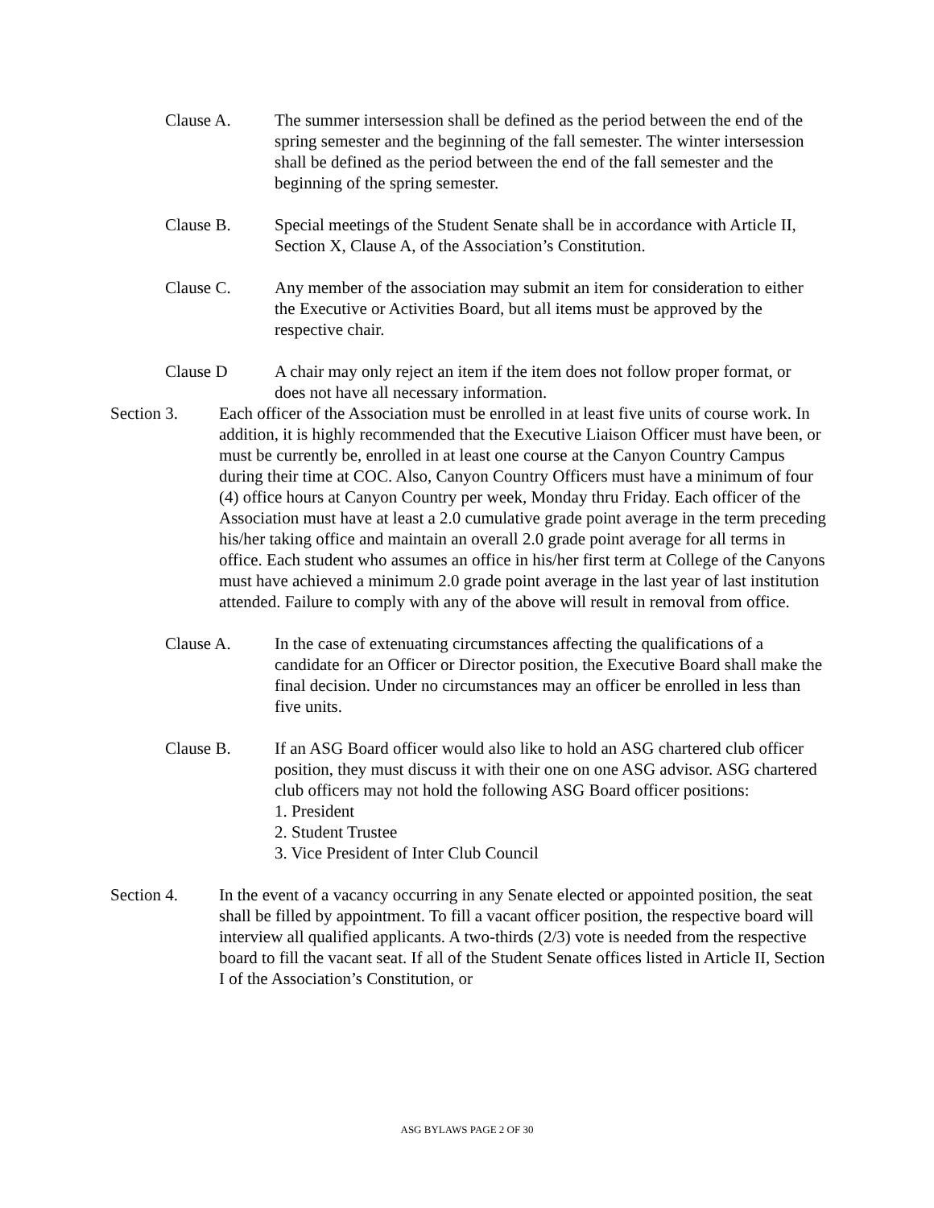Clause A. The summer intersession shall be defined as the period between the end of the spring semester and the beginning of the fall semester. The winter intersession shall be defined as the period between the end of the fall semester and the beginning of the spring semester.
Clause B. Special meetings of the Student Senate shall be in accordance with Article II, Section X, Clause A, of the Association’s Constitution.
Clause C. Any member of the association may submit an item for consideration to either the Executive or Activities Board, but all items must be approved by the respective chair.
Clause D A chair may only reject an item if the item does not follow proper format, or does not have all necessary information.
Section 3. Each officer of the Association must be enrolled in at least five units of course work. In addition, it is highly recommended that the Executive Liaison Officer must have been, or must be currently be, enrolled in at least one course at the Canyon Country Campus during their time at COC. Also, Canyon Country Officers must have a minimum of four (4) office hours at Canyon Country per week, Monday thru Friday. Each officer of the Association must have at least a 2.0 cumulative grade point average in the term preceding his/her taking office and maintain an overall 2.0 grade point average for all terms in office. Each student who assumes an office in his/her first term at College of the Canyons must have achieved a minimum 2.0 grade point average in the last year of last institution attended. Failure to comply with any of the above will result in removal from office.
Clause A. In the case of extenuating circumstances affecting the qualifications of a candidate for an Officer or Director position, the Executive Board shall make the final decision. Under no circumstances may an officer be enrolled in less than five units.
Clause B. If an ASG Board officer would also like to hold an ASG chartered club officer position, they must discuss it with their one on one ASG advisor. ASG chartered club officers may not hold the following ASG Board officer positions:
1. President
2. Student Trustee
3. Vice President of Inter Club Council
Section 4. In the event of a vacancy occurring in any Senate elected or appointed position, the seat shall be filled by appointment. To fill a vacant officer position, the respective board will interview all qualified applicants. A two-thirds (2/3) vote is needed from the respective board to fill the vacant seat. If all of the Student Senate offices listed in Article II, Section I of the Association’s Constitution, or
ASG BYLAWS PAGE 2 OF 30